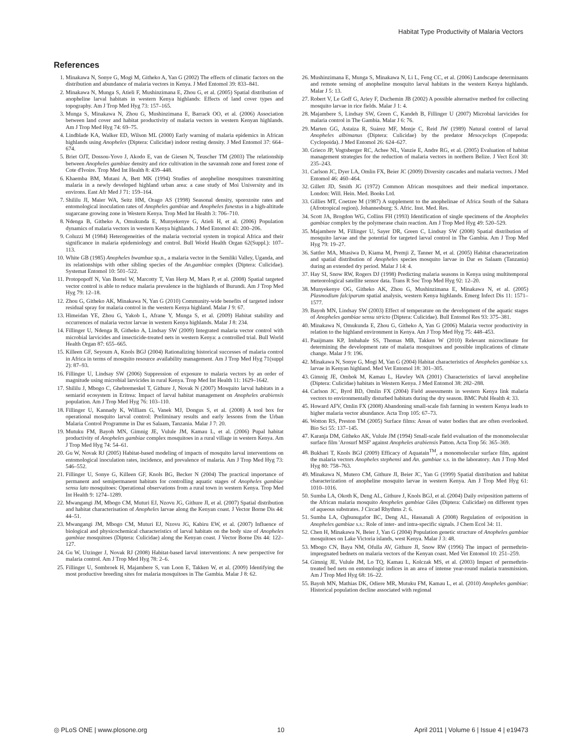Habitat Type Productivity of Malaria Vectors
References
1. Minakawa N, Sonye G, Mogi M, Githeko A, Yan G (2002) The effects of climatic factors on the distribution and abundance of malaria vectors in Kenya. J Med Entomol 39: 833–841.
2. Minakawa N, Munga S, Atieli F, Mushinzimana E, Zhou G, et al. (2005) Spatial distribution of anopheline larval habitats in western Kenya highlands: Effects of land cover types and topography. Am J Trop Med Hyg 73: 157–165.
3. Munga S, Minakawa N, Zhou G, Mushinzimana E, Barrack OO, et al. (2006) Association between land cover and habitat productivity of malaria vectors in western Kenyan highlands. Am J Trop Med Hyg 74: 69–75.
4. Lindblade KA, Walker ED, Wilson ML (2000) Early warning of malaria epidemics in African highlands using Anopheles (Diptera: Culicidae) indoor resting density. J Med Entomol 37: 664–674.
5. Briet OJT, Dossou-Yovo J, Akodo E, van de Giesen N, Teuscher TM (2003) The relationship between Anopheles gambiae density and rice cultivation in the savannah zone and forest zone of Cote d'Ivoire. Trop Med Int Health 8: 439–448.
6. Khaemba BM, Mutani A, Bett MK (1994) Studies of anopheline mosquitoes transmitting malaria in a newly developed highland urban area: a case study of Moi University and its environs. East Afr Med J 71: 159–164.
7. Shililu JI, Maier WA, Seitz HM, Orago AS (1998) Seasonal density, sporozoite rates and entomological inoculation rates of Anopheles gambiae and Anopheles funestus in a high-altitude sugarcane growing zone in Western Kenya. Trop Med Int Health 3: 706–710.
8. Ndenga B, Githeko A, Omukunda E, Munyekenye G, Atieli H, et al. (2006) Population dynamics of malaria vectors in western Kenya highlands. J Med Entomol 43: 200–206.
9. Coluzzi M (1984) Heterogeneities of the malaria vectorial system in tropical Africa and their significance in malaria epidemiology and control. Bull World Health Organ 62(Suppl.): 107–113.
10. White GB (1985) Anopheles bwambae sp.n., a malaria vector in the Semliki Valley, Uganda, and its relationships with other sibling species of the An.gambiae complex (Diptera: Culicidae). Systemat Entomol 10: 501–522.
11. Protopopoff N, Van Bortel W, Marcotty T, Van Herp M, Maes P, et al. (2008) Spatial targeted vector control is able to reduce malaria prevalence in the highlands of Burundi. Am J Trop Med Hyg 79: 12–18.
12. Zhou G, Githeko AK, Minakawa N, Yan G (2010) Community-wide benefits of targeted indoor residual spray for malaria control in the western Kenya highland. Malar J 9: 67.
13. Himeidan YE, Zhou G, Yakob L, Afrane Y, Munga S, et al. (2009) Habitat stability and occurrences of malaria vector larvae in western Kenya highlands. Malar J 8: 234.
14. Fillinger U, Ndenga B, Githeko A, Lindsay SW (2009) Integrated malaria vector control with microbial larvicides and insecticide-treated nets in western Kenya: a controlled trial. Bull World Health Organ 87: 655–665.
15. Killeen GF, Seyoum A, Knols BGJ (2004) Rationalizing historical successes of malaria control in Africa in terms of mosquito resource availability management. Am J Trop Med Hyg 71(suppl 2): 87–93.
16. Fillinger U, Lindsay SW (2006) Suppression of exposure to malaria vectors by an order of magnitude using microbial larvicides in rural Kenya. Trop Med Int Health 11: 1629–1642.
17. Shililu J, Mbogo C, Ghebremeskel T, Githure J, Novak N (2007) Mosquito larval habitats in a semiarid ecosystem in Eritrea: Impact of larval habitat management on Anopheles arabiensis population. Am J Trop Med Hyg 76: 103–110.
18. Fillinger U, Kannady K, William G, Vanek MJ, Dongus S, et al. (2008) A tool box for operational mosquito larval control: Preliminary results and early lessons from the Urban Malaria Control Programme in Dar es Salaam, Tanzania. Malar J 7: 20.
19. Mutuku FM, Bayoh MN, Gimnig JE, Vulule JM, Kamau L, et al. (2006) Pupal habitat productivity of Anopheles gambiae complex mosquitoes in a rural village in western Kenya. Am J Trop Med Hyg 74: 54–61.
20. Gu W, Novak RJ (2005) Habitat-based modeling of impacts of mosquito larval interventions on entomological inoculation rates, incidence, and prevalence of malaria. Am J Trop Med Hyg 73: 546–552.
21. Fillinger U, Sonye G, Killeen GF, Knols BG, Becker N (2004) The practical importance of permanent and semipermanent habitats for controlling aquatic stages of Anopheles gambiae sensu lato mosquitoes: Operational observations from a rural town in western Kenya. Trop Med Int Health 9: 1274–1289.
22. Mwangangi JM, Mbogo CM, Muturi EJ, Nzovu JG, Githure JI, et al. (2007) Spatial distribution and habitat characterisation of Anopheles larvae along the Kenyan coast. J Vector Borne Dis 44: 44–51.
23. Mwangangi JM, Mbogo CM, Muturi EJ, Nzovu JG, Kabiru EW, et al. (2007) Influence of biological and physicochemical characteristics of larval habitats on the body size of Anopheles gambiae mosquitoes (Diptera: Culicidae) along the Kenyan coast. J Vector Borne Dis 44: 122–127.
24. Gu W, Utzinger J, Novak RJ (2008) Habitat-based larval interventions: A new perspective for malaria control. Am J Trop Med Hyg 78: 2–6.
25. Fillinger U, Sombroek H, Majambere S, van Loon E, Takken W, et al. (2009) Identifying the most productive breeding sites for malaria mosquitoes in The Gambia. Malar J 8: 62.
26. Mushinzimana E, Munga S, Minakawa N, Li L, Feng CC, et al. (2006) Landscape determinants and remote sensing of anopheline mosquito larval habitats in the western Kenya highlands. Malar J 5: 13.
27. Robert V, Le Goff G, Ariey F, Duchemin JB (2002) A possible alternative method for collecting mosquito larvae in rice fields. Malar J 1: 4.
28. Majambere S, Lindsay SW, Green C, Kandeh B, Fillinger U (2007) Microbial larvicides for malaria control in The Gambia. Malar J 6: 76.
29. Marten GG, Astaiza R, Suárez MF, Monje C, Reid JW (1989) Natural control of larval Anopheles albimanus (Diptera: Culicidae) by the predator Mesocyclops (Copepoda: Cyclopoida). J Med Entomol 26: 624–627.
30. Grieco JP, Vogtsberger RC, Achee NL, Vanzie E, Andre RG, et al. (2005) Evaluation of habitat management strategies for the reduction of malaria vectors in northern Belize. J Vect Ecol 30: 235–243.
31. Carlson JC, Dyer LA, Omlin FX, Beier JC (2009) Diversity cascades and malaria vectors. J Med Entomol 46: 460–464.
32. Gillett JD, Smith JG (1972) Common African mosquitoes and their medical importance. London: Will. Hein. Med. Books Ltd.
33. Gillies MT, Coetzee M (1987) A supplement to the anophelinae of Africa South of the Sahara (Afrotropical region). Johannesburg: S. Afric. Inst. Med. Res.
34. Scott JA, Brogdon WG, Collins FH (1993) Identification of single specimens of the Anopheles gambiae complex by the polymerase chain reaction. Am J Trop Med Hyg 49: 520–529.
35. Majambere M, Fillinger U, Sayer DR, Green C, Lindsay SW (2008) Spatial distribution of mosquito larvae and the potential for targeted larval control in The Gambia. Am J Trop Med Hyg 79: 19–27.
36. Sattler MA, Mtasiwa D, Kiama M, Premji Z, Tanner M, et al. (2005) Habitat characterization and spatial distribution of Anopheles species mosquito larvae in Dar es Salaam (Tanzania) during an extended dry period. Malar J 14: 4.
37. Hay SI, Snow RW, Rogers DJ (1998) Predicting malaria seasons in Kenya using multitemporal meteorological satellite sensor data. Trans R Soc Trop Med Hyg 92: 12–20.
38. Munyekenye OG, Githeko AK, Zhou G, Mushinzimana E, Minakawa N, et al. (2005) Plasmodium falciparum spatial analysis, western Kenya highlands. Emerg Infect Dis 11: 1571–1577.
39. Bayoh MN, Lindsay SW (2003) Effect of temperature on the development of the aquatic stages of Anopheles gambiae sensu stricto (Diptera: Culicidae). Bull Entomol Res 93: 375–381.
40. Minakawa N, Omukunda E, Zhou G, Githeko A, Yan G (2006) Malaria vector productivity in relation to the highland environment in Kenya. Am J Trop Med Hyg 75: 448–453.
41. Paaijmans KP, Imbahale SS, Thomas MB, Takken W (2010) Relevant microclimate for determining the development rate of malaria mosquitoes and possible implications of climate change. Malar J 9: 196.
42. Minakawa N, Sonye G, Mogi M, Yan G (2004) Habitat characteristics of Anopheles gambiae s.s. larvae in Kenyan highland. Med Vet Entomol 18: 301–305.
43. Gimnig JE, Ombok M, Kamau L, Hawley WA (2001) Characteristics of larval anopheline (Diptera: Culicidae) habitats in Western Kenya. J Med Entomol 38: 282–288.
44. Carlson JC, Byrd BD, Omlin FX (2004) Field assessments in western Kenya link malaria vectors to environmentally disturbed habitats during the dry season. BMC Publ Health 4: 33.
45. Howard AFV, Omlin FX (2008) Abandoning small-scale fish farming in western Kenya leads to higher malaria vector abundance. Acta Trop 105: 67–73.
46. Wotton RS, Preston TM (2005) Surface films: Areas of water bodies that are often overlooked. Bio Sci 55: 137–145.
47. Karanja DM, Githeko AK, Vulule JM (1994) Small-scale field evaluation of the monomolecular surface film 'Arosurf MSF' against Anopheles arabiensis Patton. Acta Trop 56: 365–369.
48. Bukhari T, Knols BGJ (2009) Efficacy of Aquatain<sup>TM</sup>, a monomolecular surface film, against the malaria vectors Anopheles stephensi and An. gambiae s.s. in the laboratory. Am J Trop Med Hyg 80: 758–763.
49. Minakawa N, Mutero CM, Githure JI, Beier JC, Yan G (1999) Spatial distribution and habitat characterization of anopheline mosquito larvae in western Kenya. Am J Trop Med Hyg 61: 1010–1016.
50. Sumba LA, Okoth K, Deng AL, Githure J, Knols BGJ, et al. (2004) Daily oviposition patterns of the African malaria mosquito Anopheles gambiae Giles (Diptera: Culicidae) on different types of aqueous substrates. J Circad Rhythms 2: 6.
51. Sumba LA, Ogbunugafor BC, Deng AL, Hassanali A (2008) Regulation of oviposition in Anopheles gambiae s.s.: Role of inter- and intra-specific signals. J Chem Ecol 34: 11.
52. Chen H, Minakawa N, Beier J, Yan G (2004) Population genetic structure of Anopheles gambiae mosquitoes on Lake Victoria islands, west Kenya. Malar J 3: 48.
53. Mbogo CN, Baya NM, Ofulla AV, Githure JI, Snow RW (1996) The impact of permethrin-impregnated bednets on malaria vectors of the Kenyan coast. Med Vet Entomol 10: 251–259.
54. Gimnig JE, Vulule JM, Lo TQ, Kamau L, Kolczak MS, et al. (2003) Impact of permethrin-treated bed nets on entomologic indices in an area of intense year-round malaria transmission. Am J Trop Med Hyg 68: 16–22.
55. Bayoh MN, Mathias DK, Odiere MR, Mutuku FM, Kamau L, et al. (2010) Anopheles gambiae: Historical population decline associated with regional
◎ PLoS ONE | www.plosone.org 10 April 2011 | Volume 6 | Issue 4 | e19473